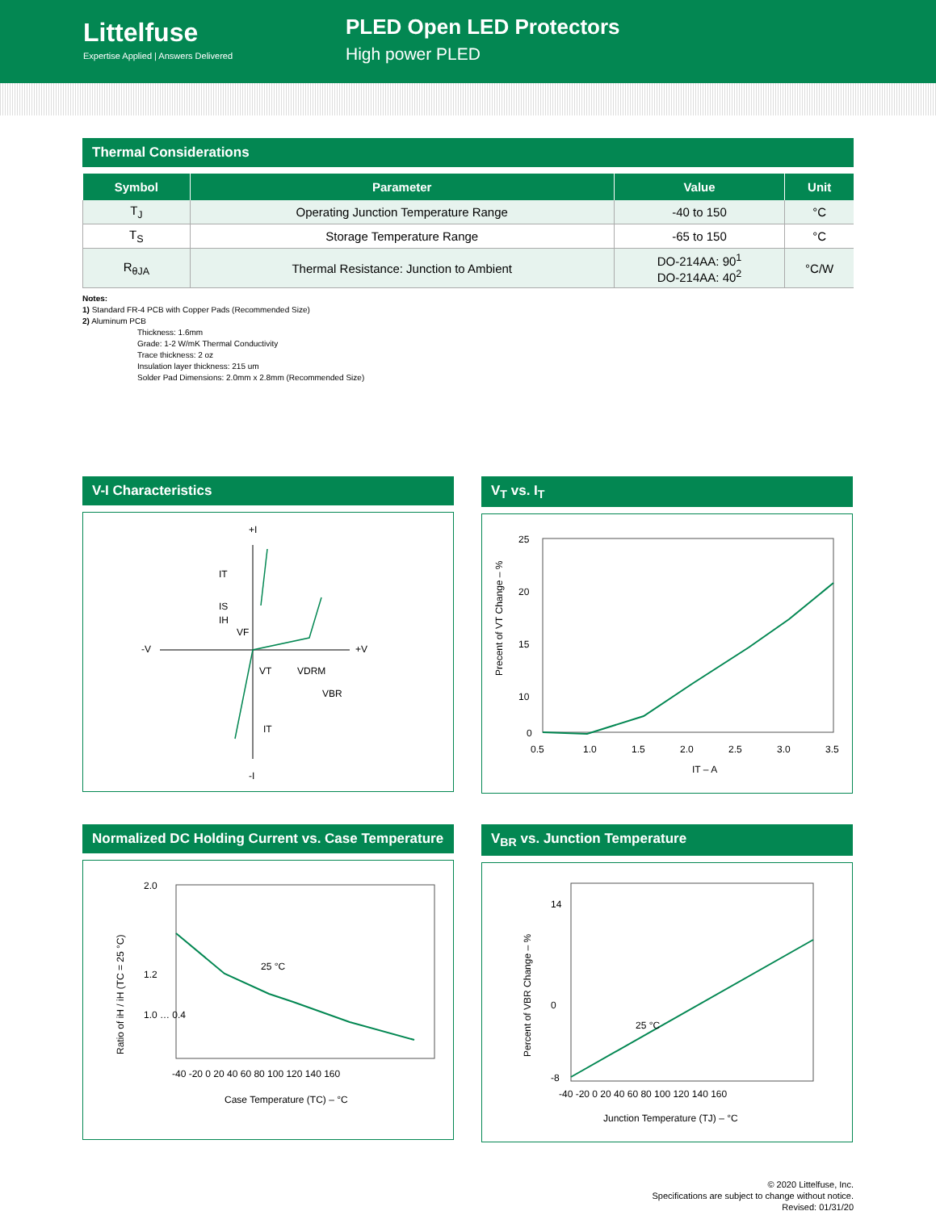Littelfuse
Expertise Applied | Answers Delivered
PLED Open LED Protectors
High power PLED
Thermal Considerations
| Symbol | Parameter | Value | Unit |
| --- | --- | --- | --- |
| T<sub>J</sub> | Operating Junction Temperature Range | -40 to 150 | °C |
| T<sub>S</sub> | Storage Temperature Range | -65 to 150 | °C |
| R<sub>θJA</sub> | Thermal Resistance: Junction to Ambient | DO-214AA: 90<sup>1</sup> DO-214AA: 40<sup>2</sup> | °C/W |
Notes:
1) Standard FR-4 PCB with Copper Pads (Recommended Size)
2) Aluminum PCB
Thickness: 1.6mm
Grade: 1-2 W/mK Thermal Conductivity
Trace thickness: 2 oz
Insulation layer thickness: 215 um
Solder Pad Dimensions: 2.0mm x 2.8mm (Recommended Size)
V-I Characteristics
+I
-V
+V
-I
IT
IS
IH
VF
VT
VDRM
VBR
IT
V<sub>T</sub> vs. I<sub>T</sub>
25
20
15
10
0
0.5
1.0
1.5
2.0
2.5
3.0
3.5
IT – A
Precent of VT Change – %
Normalized DC Holding Current vs. Case Temperature
2.0
1.2
1.0 … 0.4
25 °C
-40 -20 0 20 40 60 80 100 120 140 160
Case Temperature (TC) – °C
Ratio of iH / iH (TC = 25 °C)
V<sub>BR</sub> vs. Junction Temperature
14
0
-8
25 °C
-40 -20 0 20 40 60 80 100 120 140 160
Junction Temperature (TJ) – °C
Percent of VBR Change – %
© 2020 Littelfuse, Inc.
Specifications are subject to change without notice.
Revised: 01/31/20